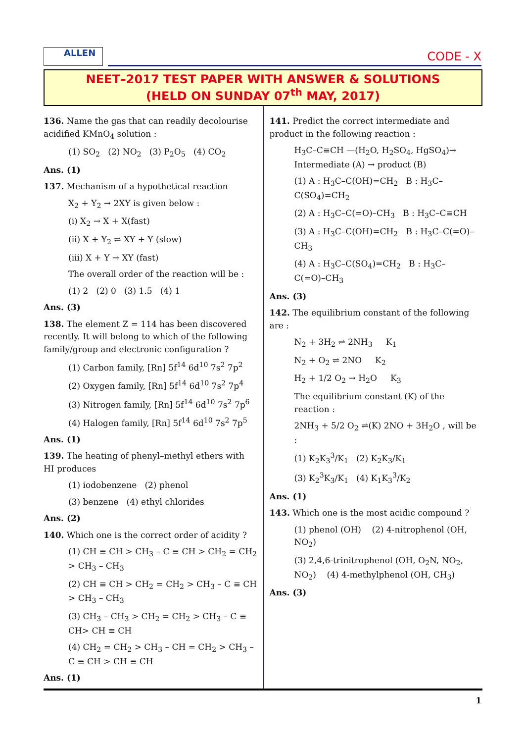ALLEN CODE - X
NEET–2017 TEST PAPER WITH ANSWER & SOLUTIONS
(HELD ON SUNDAY 07<sup>th</sup> MAY, 2017)
136. Name the gas that can readily decolourise acidified KMnO<sub>4</sub> solution :
(1) SO<sub>2</sub> (2) NO<sub>2</sub> (3) P<sub>2</sub>O<sub>5</sub> (4) CO<sub>2</sub>
Ans. (1)
137. Mechanism of a hypothetical reaction
X<sub>2</sub> + Y<sub>2</sub> → 2XY is given below :
(i) X<sub>2</sub> → X + X(fast)
(ii) X + Y<sub>2</sub> ⇌ XY + Y (slow)
(iii) X + Y → XY (fast)
The overall order of the reaction will be :
(1) 2 (2) 0 (3) 1.5 (4) 1
Ans. (3)
138. The element Z = 114 has been discovered recently. It will belong to which of the following family/group and electronic configuration ?
(1) Carbon family, [Rn] 5f<sup>14</sup> 6d<sup>10</sup> 7s<sup>2</sup> 7p<sup>2</sup>
(2) Oxygen family, [Rn] 5f<sup>14</sup> 6d<sup>10</sup> 7s<sup>2</sup> 7p<sup>4</sup>
(3) Nitrogen family, [Rn] 5f<sup>14</sup> 6d<sup>10</sup> 7s<sup>2</sup> 7p<sup>6</sup>
(4) Halogen family, [Rn] 5f<sup>14</sup> 6d<sup>10</sup> 7s<sup>2</sup> 7p<sup>5</sup>
Ans. (1)
139. The heating of phenyl–methyl ethers with HI produces
(1) iodobenzene (2) phenol
(3) benzene (4) ethyl chlorides
Ans. (2)
140. Which one is the correct order of acidity ?
(1) CH ≡ CH > CH<sub>3</sub> – C ≡ CH > CH<sub>2</sub> = CH<sub>2</sub> > CH<sub>3</sub> – CH<sub>3</sub>
(2) CH ≡ CH > CH<sub>2</sub> = CH<sub>2</sub> > CH<sub>3</sub> – C ≡ CH > CH<sub>3</sub> – CH<sub>3</sub>
(3) CH<sub>3</sub> – CH<sub>3</sub> > CH<sub>2</sub> = CH<sub>2</sub> > CH<sub>3</sub> – C ≡ CH> CH ≡ CH
(4) CH<sub>2</sub> = CH<sub>2</sub> > CH<sub>3</sub> – CH = CH<sub>2</sub> > CH<sub>3</sub> – C ≡ CH > CH ≡ CH
Ans. (1)
141. Predict the correct intermediate and product in the following reaction :
H<sub>3</sub>C–C≡CH —(H<sub>2</sub>O, H<sub>2</sub>SO<sub>4</sub>, HgSO<sub>4</sub>)→ Intermediate (A) → product (B)
(1) A : H<sub>3</sub>C–C(OH)=CH<sub>2</sub> B : H<sub>3</sub>C–C(SO<sub>4</sub>)=CH<sub>2</sub>
(2) A : H<sub>3</sub>C–C(=O)–CH<sub>3</sub> B : H<sub>3</sub>C–C≡CH
(3) A : H<sub>3</sub>C–C(OH)=CH<sub>2</sub> B : H<sub>3</sub>C–C(=O)–CH<sub>3</sub>
(4) A : H<sub>3</sub>C–C(SO<sub>4</sub>)=CH<sub>2</sub> B : H<sub>3</sub>C–C(=O)–CH<sub>3</sub>
Ans. (3)
142. The equilibrium constant of the following are :
N<sub>2</sub> + 3H<sub>2</sub> ⇌ 2NH<sub>3</sub> K<sub>1</sub>
N<sub>2</sub> + O<sub>2</sub> ⇌ 2NO K<sub>2</sub>
H<sub>2</sub> + 1/2 O<sub>2</sub> → H<sub>2</sub>O K<sub>3</sub>
The equilibrium constant (K) of the reaction :
2NH<sub>3</sub> + 5/2 O<sub>2</sub> ⇌(K) 2NO + 3H<sub>2</sub>O , will be :
(1) K<sub>2</sub>K<sub>3</sub><sup>3</sup>/K<sub>1</sub> (2) K<sub>2</sub>K<sub>3</sub>/K<sub>1</sub>
(3) K<sub>2</sub><sup>3</sup>K<sub>3</sub>/K<sub>1</sub> (4) K<sub>1</sub>K<sub>3</sub><sup>3</sup>/K<sub>2</sub>
Ans. (1)
143. Which one is the most acidic compound ?
(1) phenol (OH) (2) 4-nitrophenol (OH, NO<sub>2</sub>)
(3) 2,4,6-trinitrophenol (OH, O<sub>2</sub>N, NO<sub>2</sub>, NO<sub>2</sub>) (4) 4-methylphenol (OH, CH<sub>3</sub>)
Ans. (3)
1